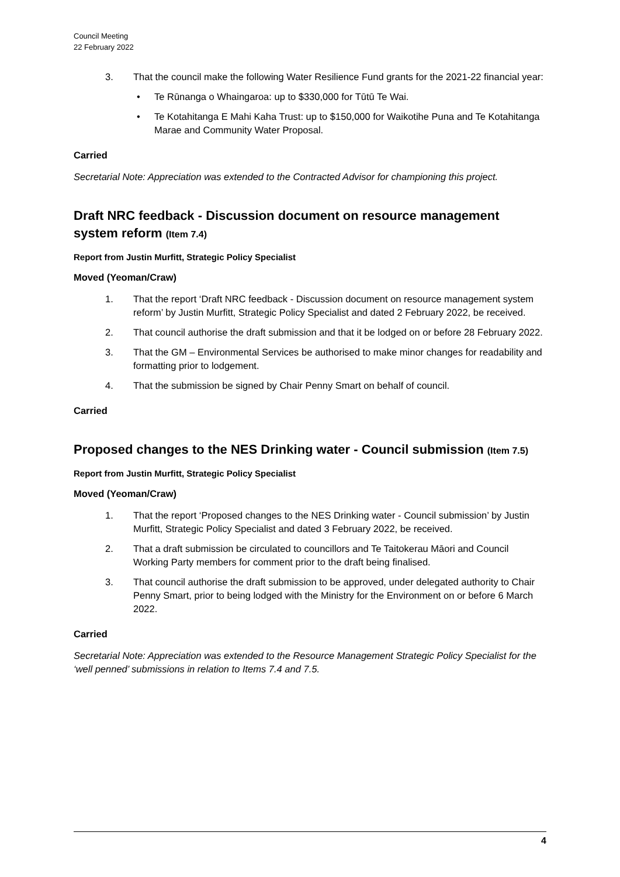Council Meeting
22 February 2022
3. That the council make the following Water Resilience Fund grants for the 2021-22 financial year:
• Te Rūnanga o Whaingaroa: up to $330,000 for Tūtū Te Wai.
• Te Kotahitanga E Mahi Kaha Trust: up to $150,000 for Waikotihe Puna and Te Kotahitanga Marae and Community Water Proposal.
Carried
Secretarial Note: Appreciation was extended to the Contracted Advisor for championing this project.
Draft NRC feedback - Discussion document on resource management system reform (Item 7.4)
Report from Justin Murfitt, Strategic Policy Specialist
Moved (Yeoman/Craw)
1. That the report ‘Draft NRC feedback - Discussion document on resource management system reform’ by Justin Murfitt, Strategic Policy Specialist and dated 2 February 2022, be received.
2. That council authorise the draft submission and that it be lodged on or before 28 February 2022.
3. That the GM – Environmental Services be authorised to make minor changes for readability and formatting prior to lodgement.
4. That the submission be signed by Chair Penny Smart on behalf of council.
Carried
Proposed changes to the NES Drinking water - Council submission (Item 7.5)
Report from Justin Murfitt, Strategic Policy Specialist
Moved (Yeoman/Craw)
1. That the report ‘Proposed changes to the NES Drinking water - Council submission’ by Justin Murfitt, Strategic Policy Specialist and dated 3 February 2022, be received.
2. That a draft submission be circulated to councillors and Te Taitokerau Māori and Council Working Party members for comment prior to the draft being finalised.
3. That council authorise the draft submission to be approved, under delegated authority to Chair Penny Smart, prior to being lodged with the Ministry for the Environment on or before 6 March 2022.
Carried
Secretarial Note: Appreciation was extended to the Resource Management Strategic Policy Specialist for the ‘well penned’ submissions in relation to Items 7.4 and 7.5.
4